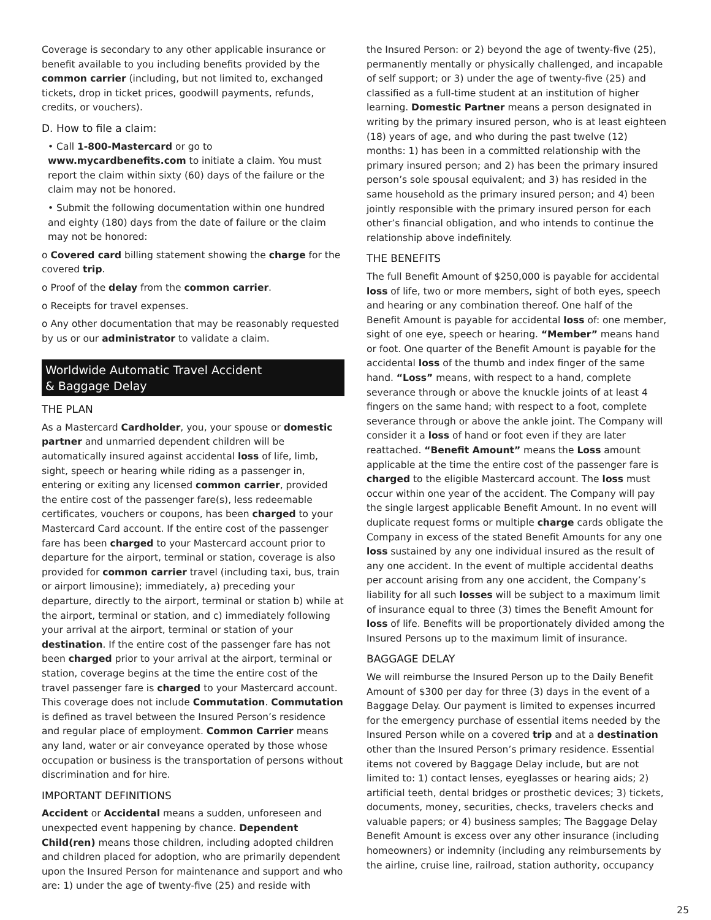Coverage is secondary to any other applicable insurance or benefit available to you including benefits provided by the common carrier (including, but not limited to, exchanged tickets, drop in ticket prices, goodwill payments, refunds, credits, or vouchers).
D. How to file a claim:
• Call 1-800-Mastercard or go to www.mycardbenefits.com to initiate a claim. You must report the claim within sixty (60) days of the failure or the claim may not be honored.
• Submit the following documentation within one hundred and eighty (180) days from the date of failure or the claim may not be honored:
o Covered card billing statement showing the charge for the covered trip.
o Proof of the delay from the common carrier.
o Receipts for travel expenses.
o Any other documentation that may be reasonably requested by us or our administrator to validate a claim.
Worldwide Automatic Travel Accident
& Baggage Delay
THE PLAN
As a Mastercard Cardholder, you, your spouse or domestic partner and unmarried dependent children will be automatically insured against accidental loss of life, limb, sight, speech or hearing while riding as a passenger in, entering or exiting any licensed common carrier, provided the entire cost of the passenger fare(s), less redeemable certificates, vouchers or coupons, has been charged to your Mastercard Card account. If the entire cost of the passenger fare has been charged to your Mastercard account prior to departure for the airport, terminal or station, coverage is also provided for common carrier travel (including taxi, bus, train or airport limousine); immediately, a) preceding your departure, directly to the airport, terminal or station b) while at the airport, terminal or station, and c) immediately following your arrival at the airport, terminal or station of your destination. If the entire cost of the passenger fare has not been charged prior to your arrival at the airport, terminal or station, coverage begins at the time the entire cost of the travel passenger fare is charged to your Mastercard account. This coverage does not include Commutation. Commutation is defined as travel between the Insured Person’s residence and regular place of employment. Common Carrier means any land, water or air conveyance operated by those whose occupation or business is the transportation of persons without discrimination and for hire.
IMPORTANT DEFINITIONS
Accident or Accidental means a sudden, unforeseen and unexpected event happening by chance. Dependent Child(ren) means those children, including adopted children and children placed for adoption, who are primarily dependent upon the Insured Person for maintenance and support and who are: 1) under the age of twenty-five (25) and reside with
the Insured Person: or 2) beyond the age of twenty-five (25), permanently mentally or physically challenged, and incapable of self support; or 3) under the age of twenty-five (25) and classified as a full-time student at an institution of higher learning. Domestic Partner means a person designated in writing by the primary insured person, who is at least eighteen (18) years of age, and who during the past twelve (12) months: 1) has been in a committed relationship with the primary insured person; and 2) has been the primary insured person’s sole spousal equivalent; and 3) has resided in the same household as the primary insured person; and 4) been jointly responsible with the primary insured person for each other’s financial obligation, and who intends to continue the relationship above indefinitely.
THE BENEFITS
The full Benefit Amount of $250,000 is payable for accidental loss of life, two or more members, sight of both eyes, speech and hearing or any combination thereof. One half of the Benefit Amount is payable for accidental loss of: one member, sight of one eye, speech or hearing. “Member” means hand or foot. One quarter of the Benefit Amount is payable for the accidental loss of the thumb and index finger of the same hand. “Loss” means, with respect to a hand, complete severance through or above the knuckle joints of at least 4 fingers on the same hand; with respect to a foot, complete severance through or above the ankle joint. The Company will consider it a loss of hand or foot even if they are later reattached. “Benefit Amount” means the Loss amount applicable at the time the entire cost of the passenger fare is charged to the eligible Mastercard account. The loss must occur within one year of the accident. The Company will pay the single largest applicable Benefit Amount. In no event will duplicate request forms or multiple charge cards obligate the Company in excess of the stated Benefit Amounts for any one loss sustained by any one individual insured as the result of any one accident. In the event of multiple accidental deaths per account arising from any one accident, the Company’s liability for all such losses will be subject to a maximum limit of insurance equal to three (3) times the Benefit Amount for loss of life. Benefits will be proportionately divided among the Insured Persons up to the maximum limit of insurance.
BAGGAGE DELAY
We will reimburse the Insured Person up to the Daily Benefit Amount of $300 per day for three (3) days in the event of a Baggage Delay. Our payment is limited to expenses incurred for the emergency purchase of essential items needed by the Insured Person while on a covered trip and at a destination other than the Insured Person’s primary residence. Essential items not covered by Baggage Delay include, but are not limited to: 1) contact lenses, eyeglasses or hearing aids; 2) artificial teeth, dental bridges or prosthetic devices; 3) tickets, documents, money, securities, checks, travelers checks and valuable papers; or 4) business samples; The Baggage Delay Benefit Amount is excess over any other insurance (including homeowners) or indemnity (including any reimbursements by the airline, cruise line, railroad, station authority, occupancy
25